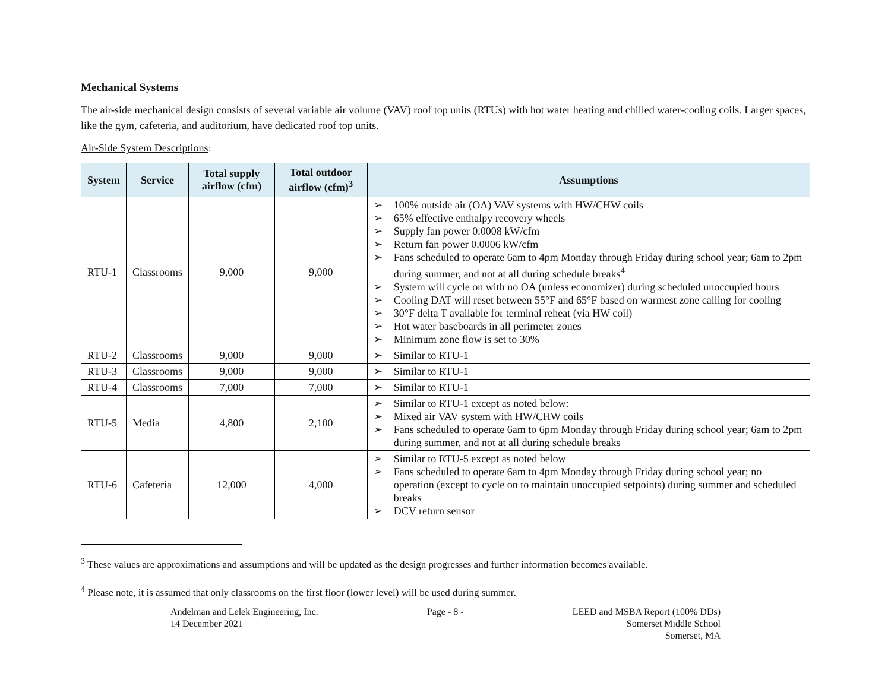Mechanical Systems
The air-side mechanical design consists of several variable air volume (VAV) roof top units (RTUs) with hot water heating and chilled water-cooling coils. Larger spaces, like the gym, cafeteria, and auditorium, have dedicated roof top units.
Air-Side System Descriptions:
| System | Service | Total supply airflow (cfm) | Total outdoor airflow (cfm)<sup>3</sup> | Assumptions |
| --- | --- | --- | --- | --- |
| RTU-1 | Classrooms | 9,000 | 9,000 | ➢ 100% outside air (OA) VAV systems with HW/CHW coils ➢ 65% effective enthalpy recovery wheels ➢ Supply fan power 0.0008 kW/cfm ➢ Return fan power 0.0006 kW/cfm ➢ Fans scheduled to operate 6am to 4pm Monday through Friday during school year; 6am to 2pm during summer, and not at all during schedule breaks<sup>4</sup> ➢ System will cycle on with no OA (unless economizer) during scheduled unoccupied hours ➢ Cooling DAT will reset between 55°F and 65°F based on warmest zone calling for cooling ➢ 30°F delta T available for terminal reheat (via HW coil) ➢ Hot water baseboards in all perimeter zones ➢ Minimum zone flow is set to 30% |
| RTU-2 | Classrooms | 9,000 | 9,000 | ➢ Similar to RTU-1 |
| RTU-3 | Classrooms | 9,000 | 9,000 | ➢ Similar to RTU-1 |
| RTU-4 | Classrooms | 7,000 | 7,000 | ➢ Similar to RTU-1 |
| RTU-5 | Media | 4,800 | 2,100 | ➢ Similar to RTU-1 except as noted below: ➢ Mixed air VAV system with HW/CHW coils ➢ Fans scheduled to operate 6am to 6pm Monday through Friday during school year; 6am to 2pm during summer, and not at all during schedule breaks |
| RTU-6 | Cafeteria | 12,000 | 4,000 | ➢ Similar to RTU-5 except as noted below ➢ Fans scheduled to operate 6am to 4pm Monday through Friday during school year; no operation (except to cycle on to maintain unoccupied setpoints) during summer and scheduled breaks ➢ DCV return sensor |
<sup>3</sup> These values are approximations and assumptions and will be updated as the design progresses and further information becomes available.
<sup>4</sup> Please note, it is assumed that only classrooms on the first floor (lower level) will be used during summer.
Andelman and Lelek Engineering, Inc.
14 December 2021
Page - 8 - LEED and MSBA Report (100% DDs)
Somerset Middle School
Somerset, MA